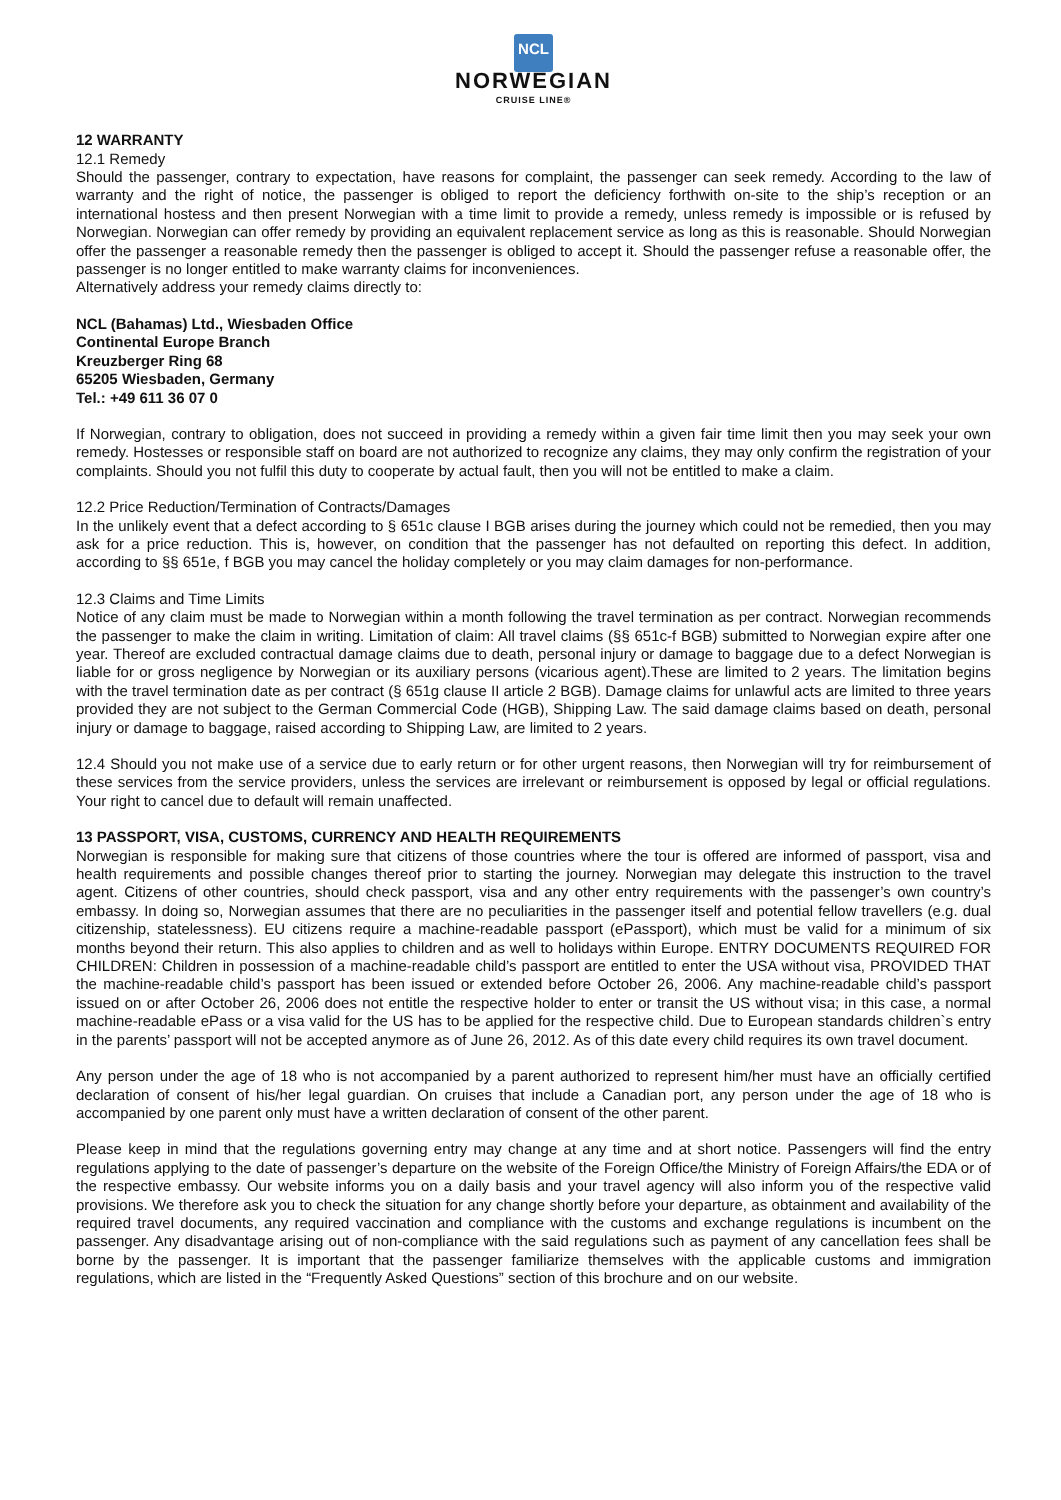NCL
NORWEGIAN
CRUISE LINE®
12 WARRANTY
12.1 Remedy
Should the passenger, contrary to expectation, have reasons for complaint, the passenger can seek remedy. According to the law of warranty and the right of notice, the passenger is obliged to report the deficiency forthwith on-site to the ship’s reception or an international hostess and then present Norwegian with a time limit to provide a remedy, unless remedy is impossible or is refused by Norwegian. Norwegian can offer remedy by providing an equivalent replacement service as long as this is reasonable. Should Norwegian offer the passenger a reasonable remedy then the passenger is obliged to accept it. Should the passenger refuse a reasonable offer, the passenger is no longer entitled to make warranty claims for inconveniences.
Alternatively address your remedy claims directly to:
NCL (Bahamas) Ltd., Wiesbaden Office
Continental Europe Branch
Kreuzberger Ring 68
65205 Wiesbaden, Germany
Tel.: +49 611 36 07 0
If Norwegian, contrary to obligation, does not succeed in providing a remedy within a given fair time limit then you may seek your own remedy. Hostesses or responsible staff on board are not authorized to recognize any claims, they may only confirm the registration of your complaints. Should you not fulfil this duty to cooperate by actual fault, then you will not be entitled to make a claim.
12.2 Price Reduction/Termination of Contracts/Damages
In the unlikely event that a defect according to § 651c clause I BGB arises during the journey which could not be remedied, then you may ask for a price reduction. This is, however, on condition that the passenger has not defaulted on reporting this defect. In addition, according to §§ 651e, f BGB you may cancel the holiday completely or you may claim damages for non-performance.
12.3 Claims and Time Limits
Notice of any claim must be made to Norwegian within a month following the travel termination as per contract. Norwegian recommends the passenger to make the claim in writing. Limitation of claim: All travel claims (§§ 651c-f BGB) submitted to Norwegian expire after one year. Thereof are excluded contractual damage claims due to death, personal injury or damage to baggage due to a defect Norwegian is liable for or gross negligence by Norwegian or its auxiliary persons (vicarious agent).These are limited to 2 years. The limitation begins with the travel termination date as per contract (§ 651g clause II article 2 BGB). Damage claims for unlawful acts are limited to three years provided they are not subject to the German Commercial Code (HGB), Shipping Law. The said damage claims based on death, personal injury or damage to baggage, raised according to Shipping Law, are limited to 2 years.
12.4 Should you not make use of a service due to early return or for other urgent reasons, then Norwegian will try for reimbursement of these services from the service providers, unless the services are irrelevant or reimbursement is opposed by legal or official regulations. Your right to cancel due to default will remain unaffected.
13 PASSPORT, VISA, CUSTOMS, CURRENCY AND HEALTH REQUIREMENTS
Norwegian is responsible for making sure that citizens of those countries where the tour is offered are informed of passport, visa and health requirements and possible changes thereof prior to starting the journey. Norwegian may delegate this instruction to the travel agent. Citizens of other countries, should check passport, visa and any other entry requirements with the passenger’s own country’s embassy. In doing so, Norwegian assumes that there are no peculiarities in the passenger itself and potential fellow travellers (e.g. dual citizenship, statelessness). EU citizens require a machine-readable passport (ePassport), which must be valid for a minimum of six months beyond their return. This also applies to children and as well to holidays within Europe. ENTRY DOCUMENTS REQUIRED FOR CHILDREN: Children in possession of a machine-readable child’s passport are entitled to enter the USA without visa, PROVIDED THAT the machine-readable child’s passport has been issued or extended before October 26, 2006. Any machine-readable child’s passport issued on or after October 26, 2006 does not entitle the respective holder to enter or transit the US without visa; in this case, a normal machine-readable ePass or a visa valid for the US has to be applied for the respective child. Due to European standards children`s entry in the parents’ passport will not be accepted anymore as of June 26, 2012. As of this date every child requires its own travel document.
Any person under the age of 18 who is not accompanied by a parent authorized to represent him/her must have an officially certified declaration of consent of his/her legal guardian. On cruises that include a Canadian port, any person under the age of 18 who is accompanied by one parent only must have a written declaration of consent of the other parent.
Please keep in mind that the regulations governing entry may change at any time and at short notice. Passengers will find the entry regulations applying to the date of passenger’s departure on the website of the Foreign Office/the Ministry of Foreign Affairs/the EDA or of the respective embassy. Our website informs you on a daily basis and your travel agency will also inform you of the respective valid provisions. We therefore ask you to check the situation for any change shortly before your departure, as obtainment and availability of the required travel documents, any required vaccination and compliance with the customs and exchange regulations is incumbent on the passenger. Any disadvantage arising out of non-compliance with the said regulations such as payment of any cancellation fees shall be borne by the passenger. It is important that the passenger familiarize themselves with the applicable customs and immigration regulations, which are listed in the “Frequently Asked Questions” section of this brochure and on our website.